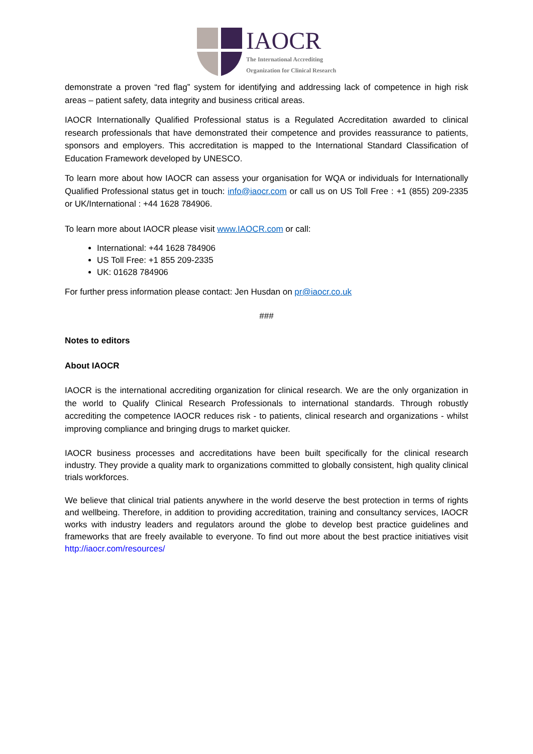IAOCR
The International Accrediting
Organization for Clinical Research
demonstrate a proven “red flag” system for identifying and addressing lack of competence in high risk areas – patient safety, data integrity and business critical areas.
IAOCR Internationally Qualified Professional status is a Regulated Accreditation awarded to clinical research professionals that have demonstrated their competence and provides reassurance to patients, sponsors and employers. This accreditation is mapped to the International Standard Classification of Education Framework developed by UNESCO.
To learn more about how IAOCR can assess your organisation for WQA or individuals for Internationally Qualified Professional status get in touch: info@iaocr.com or call us on US Toll Free : +1 (855) 209-2335 or UK/International : +44 1628 784906.
To learn more about IAOCR please visit www.IAOCR.com or call:
International: +44 1628 784906
US Toll Free: +1 855 209-2335
UK: 01628 784906
For further press information please contact: Jen Husdan on pr@iaocr.co.uk
###
Notes to editors
About IAOCR
IAOCR is the international accrediting organization for clinical research. We are the only organization in the world to Qualify Clinical Research Professionals to international standards. Through robustly accrediting the competence IAOCR reduces risk - to patients, clinical research and organizations - whilst improving compliance and bringing drugs to market quicker.
IAOCR business processes and accreditations have been built specifically for the clinical research industry. They provide a quality mark to organizations committed to globally consistent, high quality clinical trials workforces.
We believe that clinical trial patients anywhere in the world deserve the best protection in terms of rights and wellbeing. Therefore, in addition to providing accreditation, training and consultancy services, IAOCR works with industry leaders and regulators around the globe to develop best practice guidelines and frameworks that are freely available to everyone. To find out more about the best practice initiatives visit http://iaocr.com/resources/